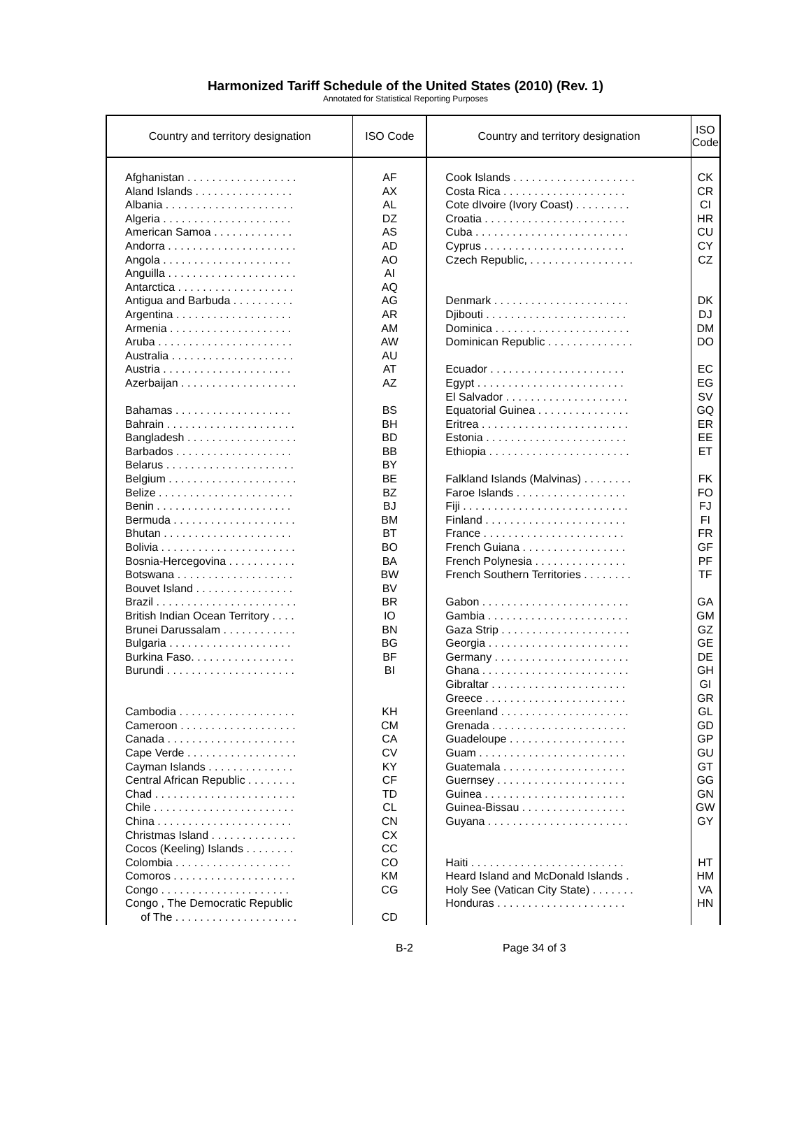Harmonized Tariff Schedule of the United States (2010) (Rev. 1)
Annotated for Statistical Reporting Purposes
| Country and territory designation | ISO Code | Country and territory designation | ISO Code |
| --- | --- | --- | --- |
| Afghanistan . . . . . . . . . . . . . . . . . . Aland Islands . . . . . . . . . . . . . . . . Albania . . . . . . . . . . . . . . . . . . . . . Algeria . . . . . . . . . . . . . . . . . . . . . American Samoa . . . . . . . . . . . . . Andorra . . . . . . . . . . . . . . . . . . . . . Angola . . . . . . . . . . . . . . . . . . . . . Anguilla . . . . . . . . . . . . . . . . . . . . . Antarctica . . . . . . . . . . . . . . . . . . . Antigua and Barbuda . . . . . . . . . . Argentina . . . . . . . . . . . . . . . . . . . Armenia . . . . . . . . . . . . . . . . . . . . Aruba . . . . . . . . . . . . . . . . . . . . . . Australia . . . . . . . . . . . . . . . . . . . . Austria . . . . . . . . . . . . . . . . . . . . . Azerbaijan . . . . . . . . . . . . . . . . . . . Bahamas . . . . . . . . . . . . . . . . . . . Bahrain . . . . . . . . . . . . . . . . . . . . . Bangladesh . . . . . . . . . . . . . . . . . . Barbados . . . . . . . . . . . . . . . . . . . Belarus . . . . . . . . . . . . . . . . . . . . . Belgium . . . . . . . . . . . . . . . . . . . . . Belize . . . . . . . . . . . . . . . . . . . . . . Benin . . . . . . . . . . . . . . . . . . . . . . Bermuda . . . . . . . . . . . . . . . . . . . . Bhutan . . . . . . . . . . . . . . . . . . . . . Bolivia . . . . . . . . . . . . . . . . . . . . . . Bosnia-Hercegovina . . . . . . . . . . . Botswana . . . . . . . . . . . . . . . . . . . Bouvet Island . . . . . . . . . . . . . . . . Brazil . . . . . . . . . . . . . . . . . . . . . . . British Indian Ocean Territory . . . . Brunei Darussalam . . . . . . . . . . . . Bulgaria . . . . . . . . . . . . . . . . . . . . Burkina Faso. . . . . . . . . . . . . . . . . Burundi . . . . . . . . . . . . . . . . . . . . . Cambodia . . . . . . . . . . . . . . . . . . . Cameroon . . . . . . . . . . . . . . . . . . . Canada . . . . . . . . . . . . . . . . . . . . . Cape Verde . . . . . . . . . . . . . . . . . . Cayman Islands . . . . . . . . . . . . . . Central African Republic . . . . . . . . Chad . . . . . . . . . . . . . . . . . . . . . . . Chile . . . . . . . . . . . . . . . . . . . . . . . China . . . . . . . . . . . . . . . . . . . . . . Christmas Island . . . . . . . . . . . . . . Cocos (Keeling) Islands . . . . . . . . Colombia . . . . . . . . . . . . . . . . . . . Comoros . . . . . . . . . . . . . . . . . . . . Congo . . . . . . . . . . . . . . . . . . . . . Congo , The Democratic Republic of The . . . . . . . . . . . . . . . . . . . . | AF AX AL DZ AS AD AO AI AQ AG AR AM AW AU AT AZ BS BH BD BB BY BE BZ BJ BM BT BO BA BW BV BR IO BN BG BF BI KH CM CA CV KY CF TD CL CN CX CC CO KM CG CD | Cook Islands . . . . . . . . . . . . . . . . . . . . Costa Rica . . . . . . . . . . . . . . . . . . . . Cote dIvoire (Ivory Coast) . . . . . . . . . Croatia . . . . . . . . . . . . . . . . . . . . . . . Cuba . . . . . . . . . . . . . . . . . . . . . . . . . Cyprus . . . . . . . . . . . . . . . . . . . . . . . Czech Republic, . . . . . . . . . . . . . . . . . Denmark . . . . . . . . . . . . . . . . . . . . . . Djibouti . . . . . . . . . . . . . . . . . . . . . . . Dominica . . . . . . . . . . . . . . . . . . . . . . Dominican Republic . . . . . . . . . . . . . . Ecuador . . . . . . . . . . . . . . . . . . . . . . Egypt . . . . . . . . . . . . . . . . . . . . . . . . El Salvador . . . . . . . . . . . . . . . . . . . . Equatorial Guinea . . . . . . . . . . . . . . . Eritrea . . . . . . . . . . . . . . . . . . . . . . . . Estonia . . . . . . . . . . . . . . . . . . . . . . . Ethiopia . . . . . . . . . . . . . . . . . . . . . . . Falkland Islands (Malvinas) . . . . . . . . Faroe Islands . . . . . . . . . . . . . . . . . . Fiji . . . . . . . . . . . . . . . . . . . . . . . . . . . Finland . . . . . . . . . . . . . . . . . . . . . . . France . . . . . . . . . . . . . . . . . . . . . . . French Guiana . . . . . . . . . . . . . . . . . French Polynesia . . . . . . . . . . . . . . . French Southern Territories . . . . . . . . Gabon . . . . . . . . . . . . . . . . . . . . . . . . Gambia . . . . . . . . . . . . . . . . . . . . . . . Gaza Strip . . . . . . . . . . . . . . . . . . . . . Georgia . . . . . . . . . . . . . . . . . . . . . . . Germany . . . . . . . . . . . . . . . . . . . . . . Ghana . . . . . . . . . . . . . . . . . . . . . . . . Gibraltar . . . . . . . . . . . . . . . . . . . . . . Greece . . . . . . . . . . . . . . . . . . . . . . . Greenland . . . . . . . . . . . . . . . . . . . . . Grenada . . . . . . . . . . . . . . . . . . . . . . Guadeloupe . . . . . . . . . . . . . . . . . . . Guam . . . . . . . . . . . . . . . . . . . . . . . . Guatemala . . . . . . . . . . . . . . . . . . . . Guernsey . . . . . . . . . . . . . . . . . . . . . Guinea . . . . . . . . . . . . . . . . . . . . . . . Guinea-Bissau . . . . . . . . . . . . . . . . . Guyana . . . . . . . . . . . . . . . . . . . . . . . Haiti . . . . . . . . . . . . . . . . . . . . . . . . . Heard Island and McDonald Islands . Holy See (Vatican City State) . . . . . . . Honduras . . . . . . . . . . . . . . . . . . . . . | CK CR CI HR CU CY CZ DK DJ DM DO EC EG SV GQ ER EE ET FK FO FJ FI FR GF PF TF GA GM GZ GE DE GH GI GR GL GD GP GU GT GG GN GW GY HT HM VA HN |
B-2 Page 34 of 3